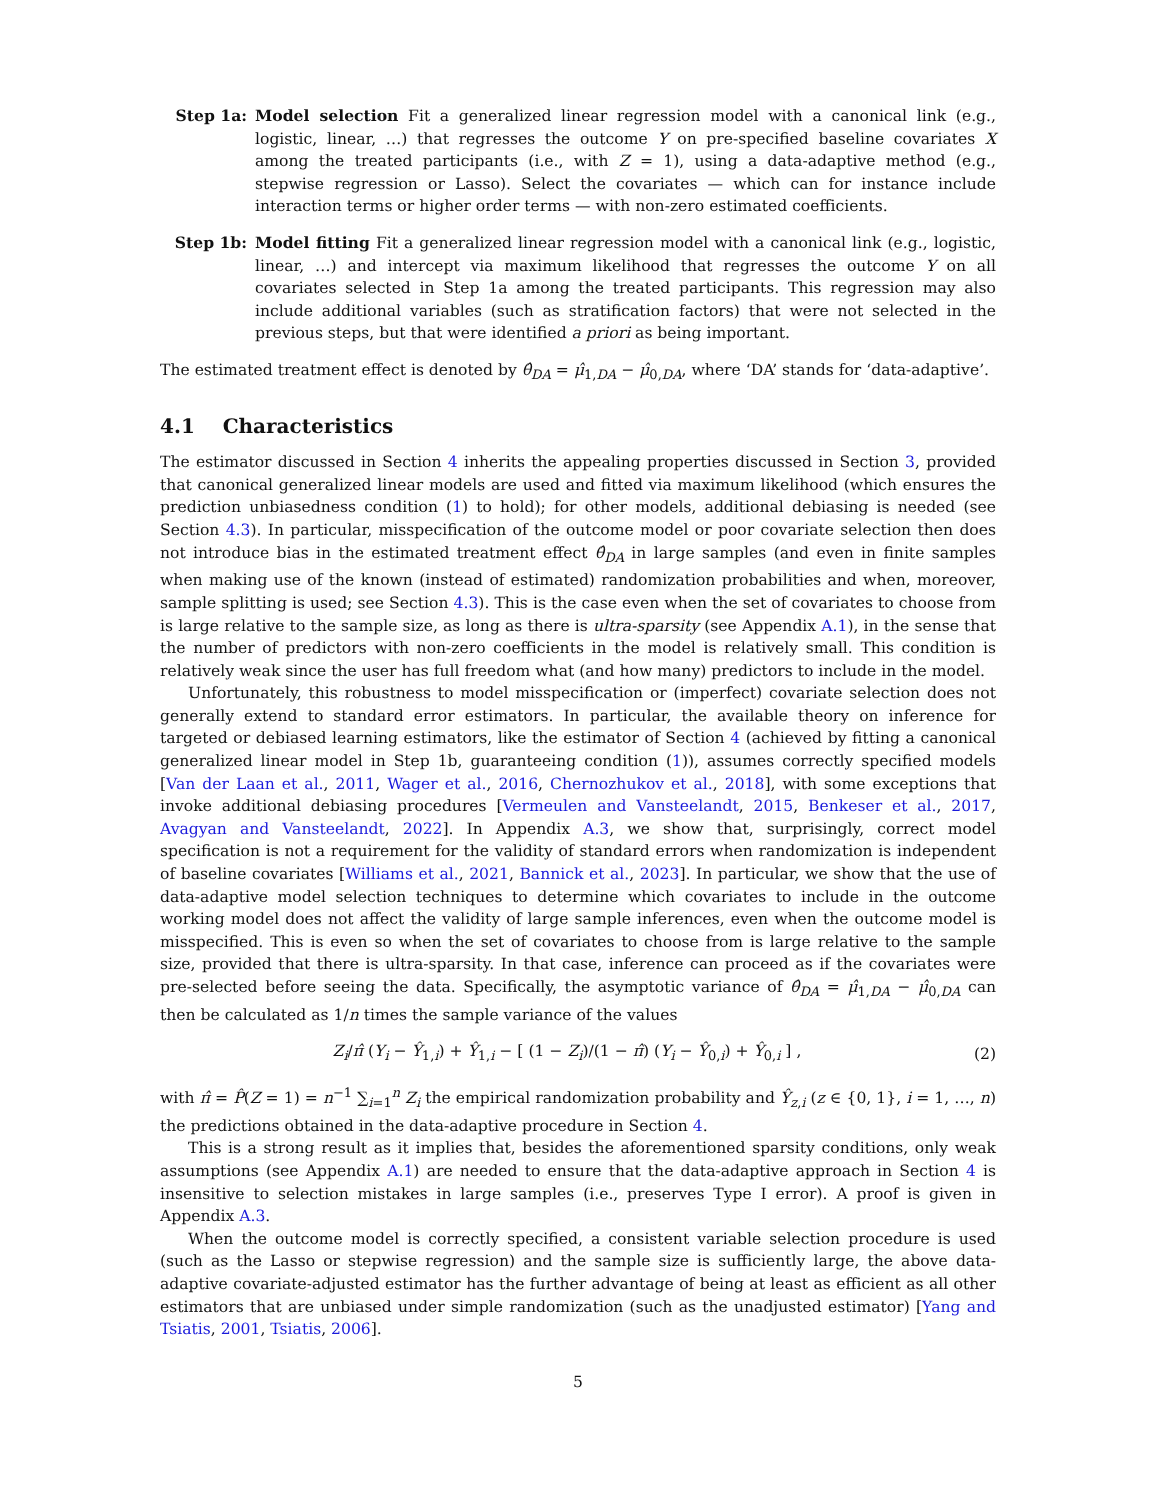Step 1a: Model selection Fit a generalized linear regression model with a canonical link (e.g., logistic, linear, …) that regresses the outcome Y on pre-specified baseline covariates X among the treated participants (i.e., with Z = 1), using a data-adaptive method (e.g., stepwise regression or Lasso). Select the covariates — which can for instance include interaction terms or higher order terms — with non-zero estimated coefficients.
Step 1b: Model fitting Fit a generalized linear regression model with a canonical link (e.g., logistic, linear, …) and intercept via maximum likelihood that regresses the outcome Y on all covariates selected in Step 1a among the treated participants. This regression may also include additional variables (such as stratification factors) that were not selected in the previous steps, but that were identified a priori as being important.
The estimated treatment effect is denoted by θ̂<sub>DA</sub> = μ̂<sub>1,DA</sub> − μ̂<sub>0,DA</sub>, where ‘DA’ stands for ‘data-adaptive’.
4.1 Characteristics
The estimator discussed in Section 4 inherits the appealing properties discussed in Section 3, provided that canonical generalized linear models are used and fitted via maximum likelihood (which ensures the prediction unbiasedness condition (1) to hold); for other models, additional debiasing is needed (see Section 4.3). In particular, misspecification of the outcome model or poor covariate selection then does not introduce bias in the estimated treatment effect θ̂<sub>DA</sub> in large samples (and even in finite samples when making use of the known (instead of estimated) randomization probabilities and when, moreover, sample splitting is used; see Section 4.3). This is the case even when the set of covariates to choose from is large relative to the sample size, as long as there is ultra-sparsity (see Appendix A.1), in the sense that the number of predictors with non-zero coefficients in the model is relatively small. This condition is relatively weak since the user has full freedom what (and how many) predictors to include in the model.
Unfortunately, this robustness to model misspecification or (imperfect) covariate selection does not generally extend to standard error estimators. In particular, the available theory on inference for targeted or debiased learning estimators, like the estimator of Section 4 (achieved by fitting a canonical generalized linear model in Step 1b, guaranteeing condition (1)), assumes correctly specified models [Van der Laan et al., 2011, Wager et al., 2016, Chernozhukov et al., 2018], with some exceptions that invoke additional debiasing procedures [Vermeulen and Vansteelandt, 2015, Benkeser et al., 2017, Avagyan and Vansteelandt, 2022]. In Appendix A.3, we show that, surprisingly, correct model specification is not a requirement for the validity of standard errors when randomization is independent of baseline covariates [Williams et al., 2021, Bannick et al., 2023]. In particular, we show that the use of data-adaptive model selection techniques to determine which covariates to include in the outcome working model does not affect the validity of large sample inferences, even when the outcome model is misspecified. This is even so when the set of covariates to choose from is large relative to the sample size, provided that there is ultra-sparsity. In that case, inference can proceed as if the covariates were pre-selected before seeing the data. Specifically, the asymptotic variance of θ̂<sub>DA</sub> = μ̂<sub>1,DA</sub> − μ̂<sub>0,DA</sub> can then be calculated as 1/n times the sample variance of the values
Z<sub>i</sub>/π̂ (Y<sub>i</sub> − Ŷ<sub>1,i</sub>) + Ŷ<sub>1,i</sub> − [ (1 − Z<sub>i</sub>)/(1 − π̂) (Y<sub>i</sub> − Ŷ<sub>0,i</sub>) + Ŷ<sub>0,i</sub> ] ,
(2)
with π̂ = P̂(Z = 1) = n<sup>−1</sup> ∑<sub>i=1</sub><sup>n</sup> Z<sub>i</sub> the empirical randomization probability and Ŷ<sub>z,i</sub> (z ∈ {0, 1}, i = 1, …, n) the predictions obtained in the data-adaptive procedure in Section 4.
This is a strong result as it implies that, besides the aforementioned sparsity conditions, only weak assumptions (see Appendix A.1) are needed to ensure that the data-adaptive approach in Section 4 is insensitive to selection mistakes in large samples (i.e., preserves Type I error). A proof is given in Appendix A.3.
When the outcome model is correctly specified, a consistent variable selection procedure is used (such as the Lasso or stepwise regression) and the sample size is sufficiently large, the above data-adaptive covariate-adjusted estimator has the further advantage of being at least as efficient as all other estimators that are unbiased under simple randomization (such as the unadjusted estimator) [Yang and Tsiatis, 2001, Tsiatis, 2006].
5